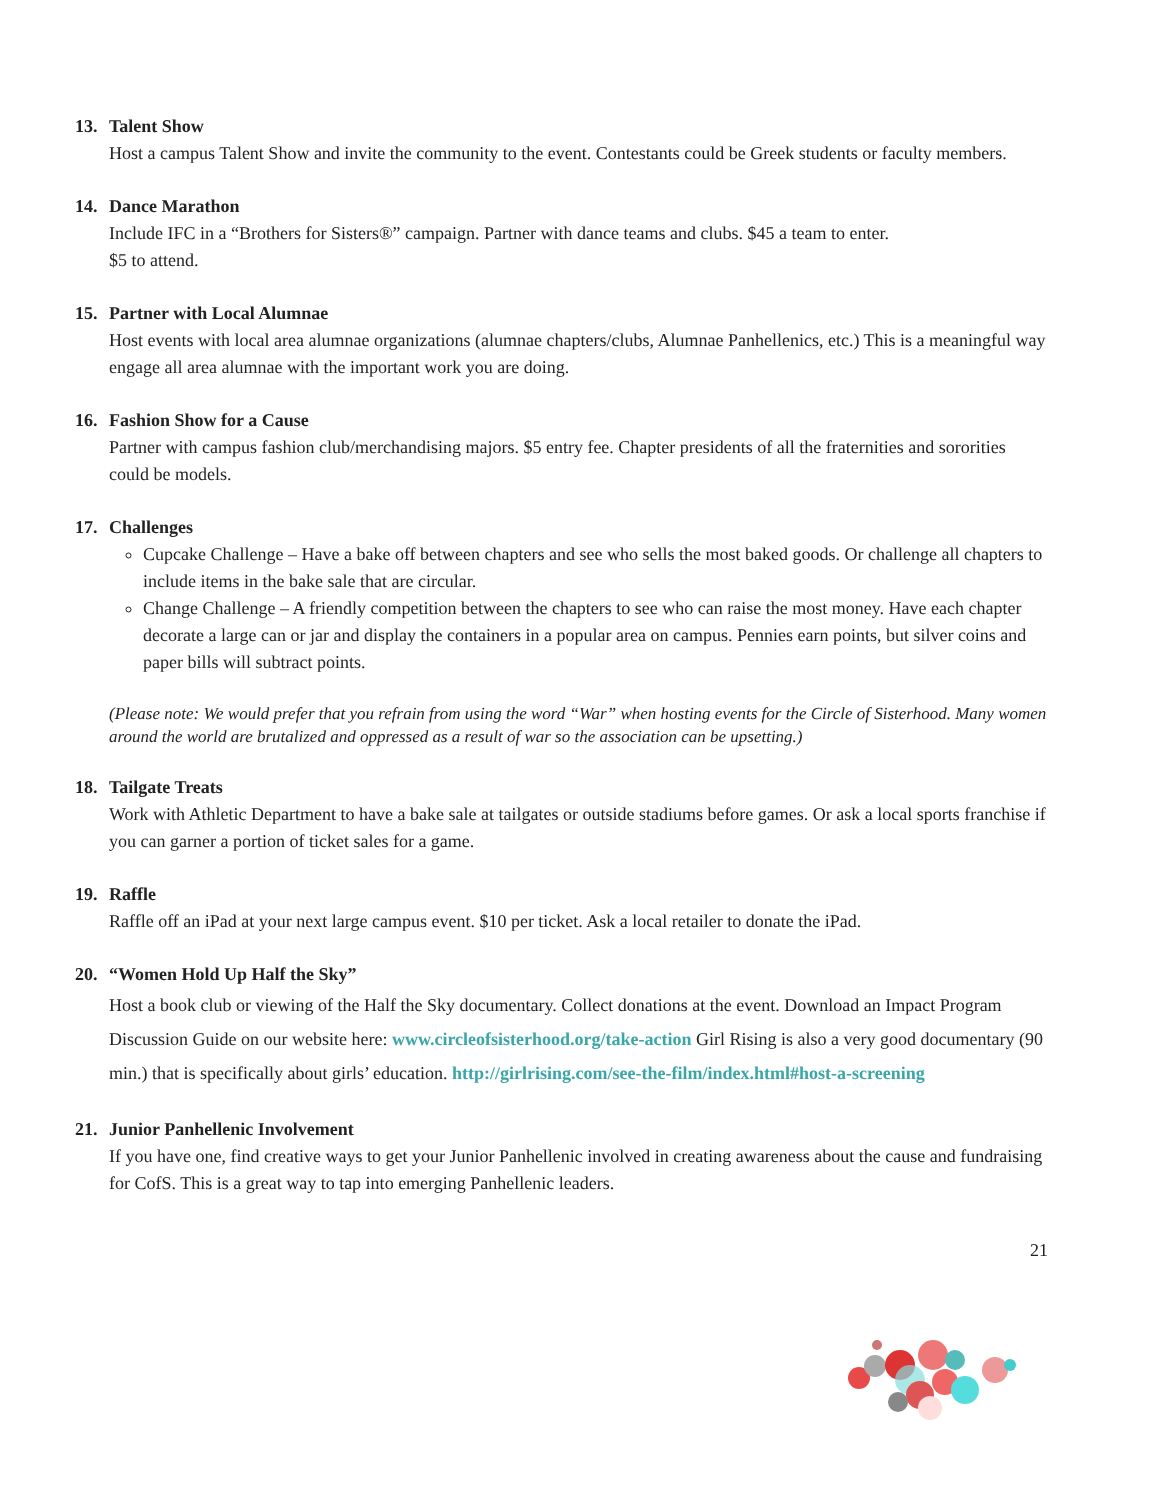13. Talent Show
Host a campus Talent Show and invite the community to the event. Contestants could be Greek students or faculty members.
14. Dance Marathon
Include IFC in a “Brothers for Sisters®” campaign. Partner with dance teams and clubs. $45 a team to enter.
$5 to attend.
15. Partner with Local Alumnae
Host events with local area alumnae organizations (alumnae chapters/clubs, Alumnae Panhellenics, etc.) This is a meaningful way engage all area alumnae with the important work you are doing.
16. Fashion Show for a Cause
Partner with campus fashion club/merchandising majors. $5 entry fee. Chapter presidents of all the fraternities and sororities could be models.
17. Challenges
Cupcake Challenge – Have a bake off between chapters and see who sells the most baked goods. Or challenge all chapters to include items in the bake sale that are circular.
Change Challenge – A friendly competition between the chapters to see who can raise the most money. Have each chapter decorate a large can or jar and display the containers in a popular area on campus. Pennies earn points, but silver coins and paper bills will subtract points.
(Please note: We would prefer that you refrain from using the word “War” when hosting events for the Circle of Sisterhood. Many women around the world are brutalized and oppressed as a result of war so the association can be upsetting.)
18. Tailgate Treats
Work with Athletic Department to have a bake sale at tailgates or outside stadiums before games. Or ask a local sports franchise if you can garner a portion of ticket sales for a game.
19. Raffle
Raffle off an iPad at your next large campus event. $10 per ticket. Ask a local retailer to donate the iPad.
20. “Women Hold Up Half the Sky”
Host a book club or viewing of the Half the Sky documentary. Collect donations at the event. Download an Impact Program Discussion Guide on our website here: www.circleofsisterhood.org/take-action Girl Rising is also a very good documentary (90 min.) that is specifically about girls’ education. http://girlrising.com/see-the-film/index.html#host-a-screening
21. Junior Panhellenic Involvement
If you have one, find creative ways to get your Junior Panhellenic involved in creating awareness about the cause and fundraising for CofS. This is a great way to tap into emerging Panhellenic leaders.
21